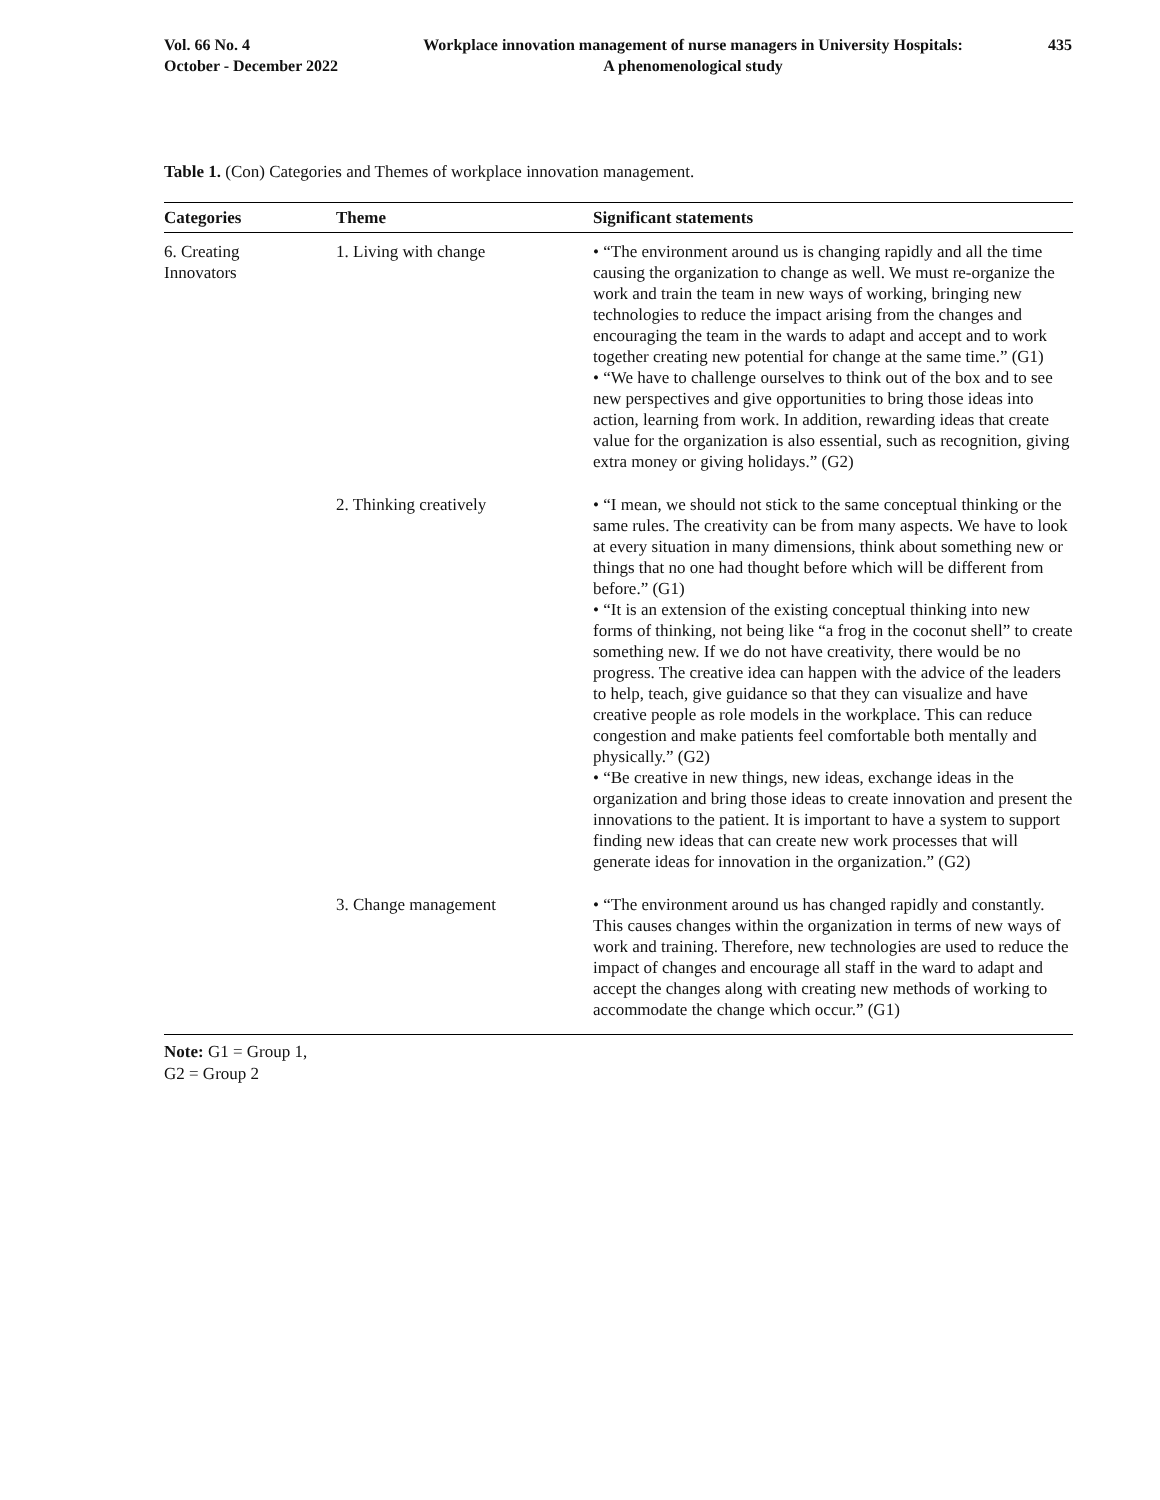Vol. 66 No. 4
October - December 2022
Workplace innovation management of nurse managers in University Hospitals:
A phenomenological study
435
Table 1. (Con) Categories and Themes of workplace innovation management.
| Categories | Theme | Significant statements |
| --- | --- | --- |
| 6. Creating Innovators | 1. Living with change | • “The environment around us is changing rapidly and all the time causing the organization to change as well. We must re-organize the work and train the team in new ways of working, bringing new technologies to reduce the impact arising from the changes and encouraging the team in the wards to adapt and accept and to work together creating new potential for change at the same time.” (G1) • “We have to challenge ourselves to think out of the box and to see new perspectives and give opportunities to bring those ideas into action, learning from work. In addition, rewarding ideas that create value for the organization is also essential, such as recognition, giving extra money or giving holidays.” (G2) |
| | 2. Thinking creatively | • “I mean, we should not stick to the same conceptual thinking or the same rules. The creativity can be from many aspects. We have to look at every situation in many dimensions, think about something new or things that no one had thought before which will be different from before.” (G1) • “It is an extension of the existing conceptual thinking into new forms of thinking, not being like “a frog in the coconut shell” to create something new. If we do not have creativity, there would be no progress. The creative idea can happen with the advice of the leaders to help, teach, give guidance so that they can visualize and have creative people as role models in the workplace. This can reduce congestion and make patients feel comfortable both mentally and physically.” (G2) • “Be creative in new things, new ideas, exchange ideas in the organization and bring those ideas to create innovation and present the innovations to the patient. It is important to have a system to support finding new ideas that can create new work processes that will generate ideas for innovation in the organization.” (G2) |
| | 3. Change management | • “The environment around us has changed rapidly and constantly. This causes changes within the organization in terms of new ways of work and training. Therefore, new technologies are used to reduce the impact of changes and encourage all staff in the ward to adapt and accept the changes along with creating new methods of working to accommodate the change which occur.” (G1) |
Note: G1 = Group 1,
G2 = Group 2